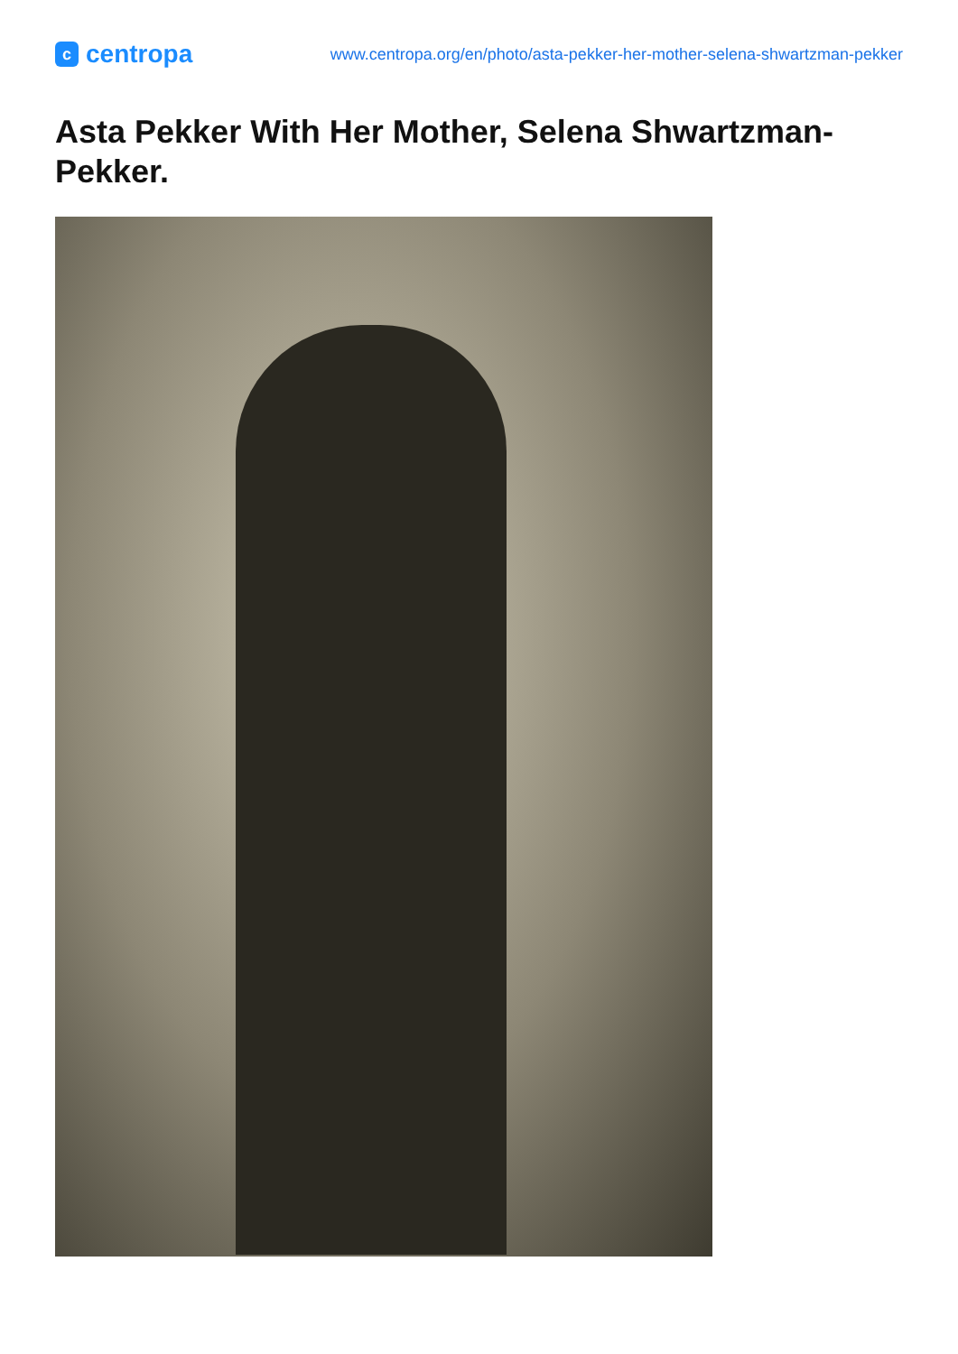c
centropa
www.centropa.org/en/photo/asta-pekker-her-mother-selena-shwartzman-pekker
Asta Pekker With Her Mother, Selena Shwartzman-Pekker.